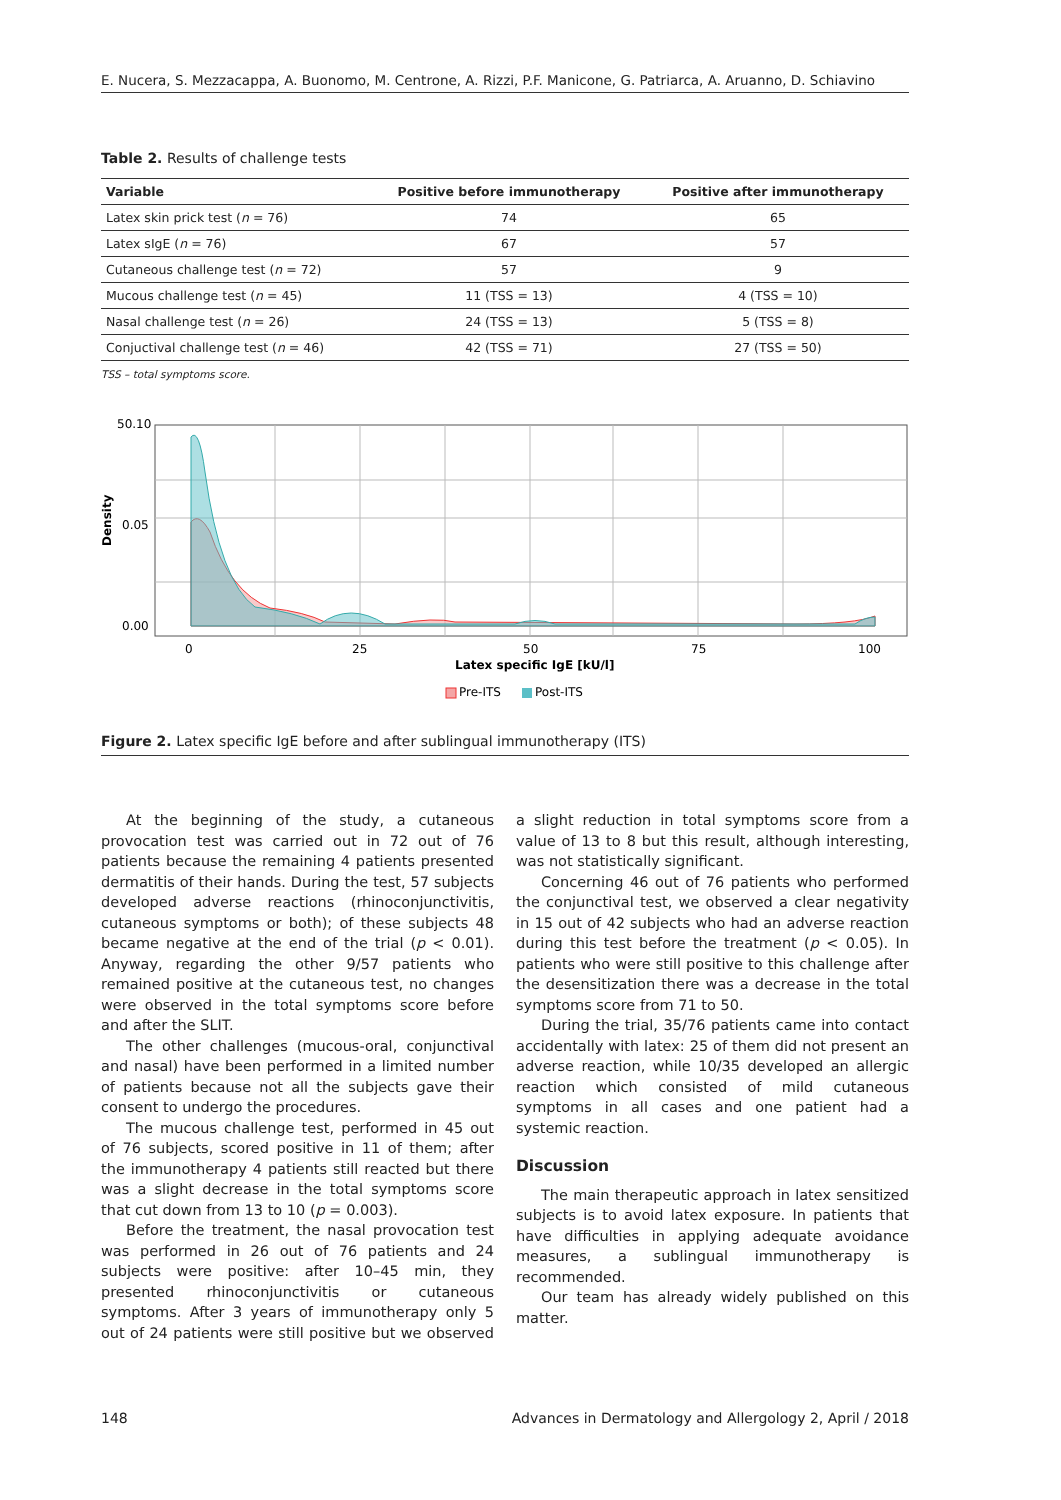E. Nucera, S. Mezzacappa, A. Buonomo, M. Centrone, A. Rizzi, P.F. Manicone, G. Patriarca, A. Aruanno, D. Schiavino
Table 2. Results of challenge tests
| Variable | Positive before immunotherapy | Positive after immunotherapy |
| --- | --- | --- |
| Latex skin prick test ( n = 76) | 74 | 65 |
| Latex sIgE ( n = 76) | 67 | 57 |
| Cutaneous challenge test ( n = 72) | 57 | 9 |
| Mucous challenge test ( n = 45) | 11 (TSS = 13) | 4 (TSS = 10) |
| Nasal challenge test ( n = 26) | 24 (TSS = 13) | 5 (TSS = 8) |
| Conjuctival challenge test ( n = 46) | 42 (TSS = 71) | 27 (TSS = 50) |
TSS – total symptoms score.
50.10
0.05
0.00
Density
0
25
50
75
100
Latex specific IgE [kU/l]
Pre-ITS
Post-ITS
Figure 2. Latex specific IgE before and after sublingual immunotherapy (ITS)
At the beginning of the study, a cutaneous provocation test was carried out in 72 out of 76 patients because the remaining 4 patients presented dermatitis of their hands. During the test, 57 subjects developed adverse reactions (rhinoconjunctivitis, cutaneous symptoms or both); of these subjects 48 became negative at the end of the trial (p < 0.01). Anyway, regarding the other 9/57 patients who remained positive at the cutaneous test, no changes were observed in the total symptoms score before and after the SLIT.
The other challenges (mucous-oral, conjunctival and nasal) have been performed in a limited number of patients because not all the subjects gave their consent to undergo the procedures.
The mucous challenge test, performed in 45 out of 76 subjects, scored positive in 11 of them; after the immunotherapy 4 patients still reacted but there was a slight decrease in the total symptoms score that cut down from 13 to 10 (p = 0.003).
Before the treatment, the nasal provocation test was performed in 26 out of 76 patients and 24 subjects were positive: after 10–45 min, they presented rhinoconjunctivitis or cutaneous symptoms. After 3 years of immunotherapy only 5 out of 24 patients were still positive but we observed a slight reduction in total symptoms score from a value of 13 to 8 but this result, although interesting, was not statistically significant.
Concerning 46 out of 76 patients who performed the conjunctival test, we observed a clear negativity in 15 out of 42 subjects who had an adverse reaction during this test before the treatment (p < 0.05). In patients who were still positive to this challenge after the desensitization there was a decrease in the total symptoms score from 71 to 50.
During the trial, 35/76 patients came into contact accidentally with latex: 25 of them did not present an adverse reaction, while 10/35 developed an allergic reaction which consisted of mild cutaneous symptoms in all cases and one patient had a systemic reaction.
Discussion
The main therapeutic approach in latex sensitized subjects is to avoid latex exposure. In patients that have difficulties in applying adequate avoidance measures, a sublingual immunotherapy is recommended.
Our team has already widely published on this matter.
148 Advances in Dermatology and Allergology 2, April / 2018